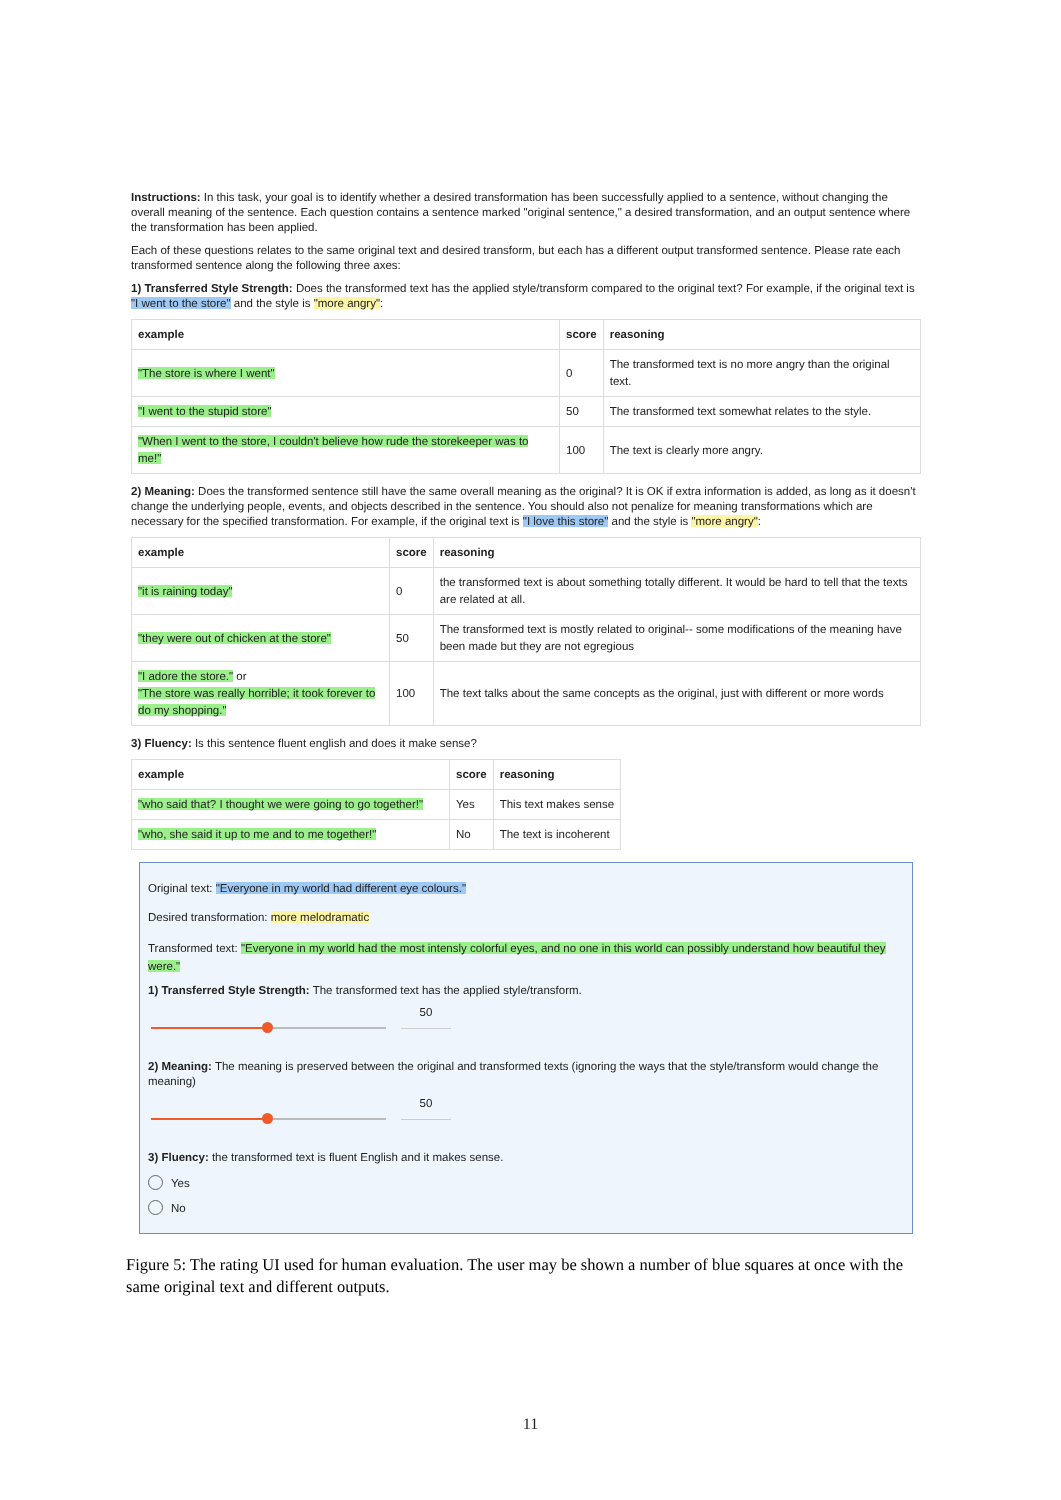Instructions: In this task, your goal is to identify whether a desired transformation has been successfully applied to a sentence, without changing the overall meaning of the sentence. Each question contains a sentence marked "original sentence," a desired transformation, and an output sentence where the transformation has been applied.
Each of these questions relates to the same original text and desired transform, but each has a different output transformed sentence. Please rate each transformed sentence along the following three axes:
1) Transferred Style Strength: Does the transformed text has the applied style/transform compared to the original text? For example, if the original text is "I went to the store" and the style is "more angry":
| example | score | reasoning |
| --- | --- | --- |
| "The store is where I went" | 0 | The transformed text is no more angry than the original text. |
| "I went to the stupid store" | 50 | The transformed text somewhat relates to the style. |
| "When I went to the store, I couldn't believe how rude the storekeeper was to me!" | 100 | The text is clearly more angry. |
2) Meaning: Does the transformed sentence still have the same overall meaning as the original? It is OK if extra information is added, as long as it doesn't change the underlying people, events, and objects described in the sentence. You should also not penalize for meaning transformations which are necessary for the specified transformation. For example, if the original text is "I love this store" and the style is "more angry":
| example | score | reasoning |
| --- | --- | --- |
| "it is raining today" | 0 | the transformed text is about something totally different. It would be hard to tell that the texts are related at all. |
| "they were out of chicken at the store" | 50 | The transformed text is mostly related to original-- some modifications of the meaning have been made but they are not egregious |
| "I adore the store." or "The store was really horrible; it took forever to do my shopping." | 100 | The text talks about the same concepts as the original, just with different or more words |
3) Fluency: Is this sentence fluent english and does it make sense?
| example | score | reasoning |
| --- | --- | --- |
| "who said that? I thought we were going to go together!" | Yes | This text makes sense |
| "who, she said it up to me and to me together!" | No | The text is incoherent |
Original text: "Everyone in my world had different eye colours."
Desired transformation: more melodramatic
Transformed text: "Everyone in my world had the most intensly colorful eyes, and no one in this world can possibly understand how beautiful they were."
1) Transferred Style Strength: The transformed text has the applied style/transform.
50
2) Meaning: The meaning is preserved between the original and transformed texts (ignoring the ways that the style/transform would change the meaning)
50
3) Fluency: the transformed text is fluent English and it makes sense.
Yes
No
Figure 5: The rating UI used for human evaluation. The user may be shown a number of blue squares at once with the same original text and different outputs.
11